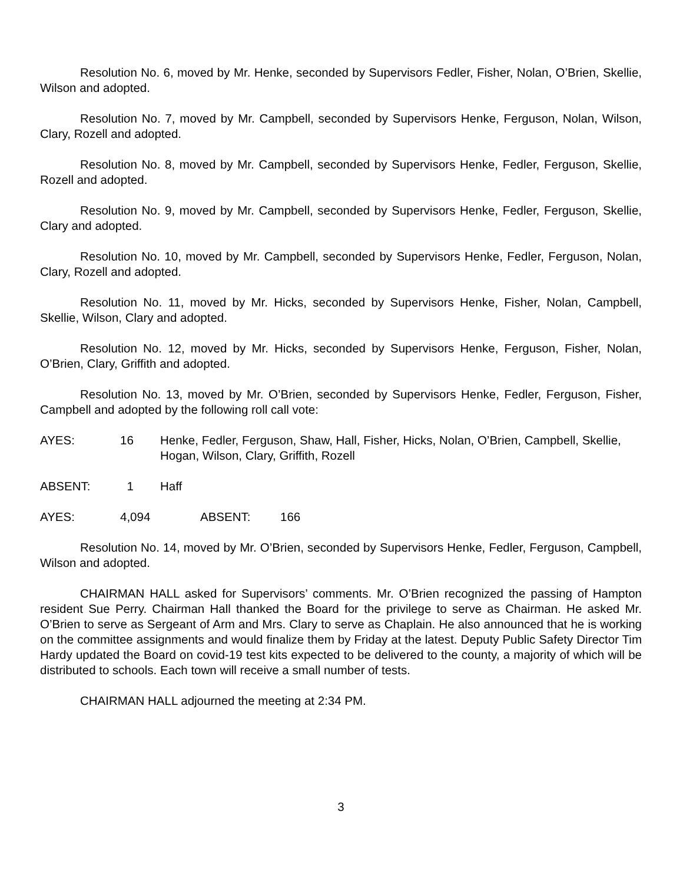Resolution No. 6, moved by Mr. Henke, seconded by Supervisors Fedler, Fisher, Nolan, O’Brien, Skellie, Wilson and adopted.
Resolution No. 7, moved by Mr. Campbell, seconded by Supervisors Henke, Ferguson, Nolan, Wilson, Clary, Rozell and adopted.
Resolution No. 8, moved by Mr. Campbell, seconded by Supervisors Henke, Fedler, Ferguson, Skellie, Rozell and adopted.
Resolution No. 9, moved by Mr. Campbell, seconded by Supervisors Henke, Fedler, Ferguson, Skellie, Clary and adopted.
Resolution No. 10, moved by Mr. Campbell, seconded by Supervisors Henke, Fedler, Ferguson, Nolan, Clary, Rozell and adopted.
Resolution No. 11, moved by Mr. Hicks, seconded by Supervisors Henke, Fisher, Nolan, Campbell, Skellie, Wilson, Clary and adopted.
Resolution No. 12, moved by Mr. Hicks, seconded by Supervisors Henke, Ferguson, Fisher, Nolan, O’Brien, Clary, Griffith and adopted.
Resolution No. 13, moved by Mr. O’Brien, seconded by Supervisors Henke, Fedler, Ferguson, Fisher, Campbell and adopted by the following roll call vote:
AYES: 16 Henke, Fedler, Ferguson, Shaw, Hall, Fisher, Hicks, Nolan, O’Brien, Campbell, Skellie, Hogan, Wilson, Clary, Griffith, Rozell
ABSENT: 1 Haff
AYES: 4,094 ABSENT: 166
Resolution No. 14, moved by Mr. O’Brien, seconded by Supervisors Henke, Fedler, Ferguson, Campbell, Wilson and adopted.
CHAIRMAN HALL asked for Supervisors’ comments. Mr. O’Brien recognized the passing of Hampton resident Sue Perry. Chairman Hall thanked the Board for the privilege to serve as Chairman. He asked Mr. O’Brien to serve as Sergeant of Arm and Mrs. Clary to serve as Chaplain. He also announced that he is working on the committee assignments and would finalize them by Friday at the latest. Deputy Public Safety Director Tim Hardy updated the Board on covid-19 test kits expected to be delivered to the county, a majority of which will be distributed to schools. Each town will receive a small number of tests.
CHAIRMAN HALL adjourned the meeting at 2:34 PM.
3